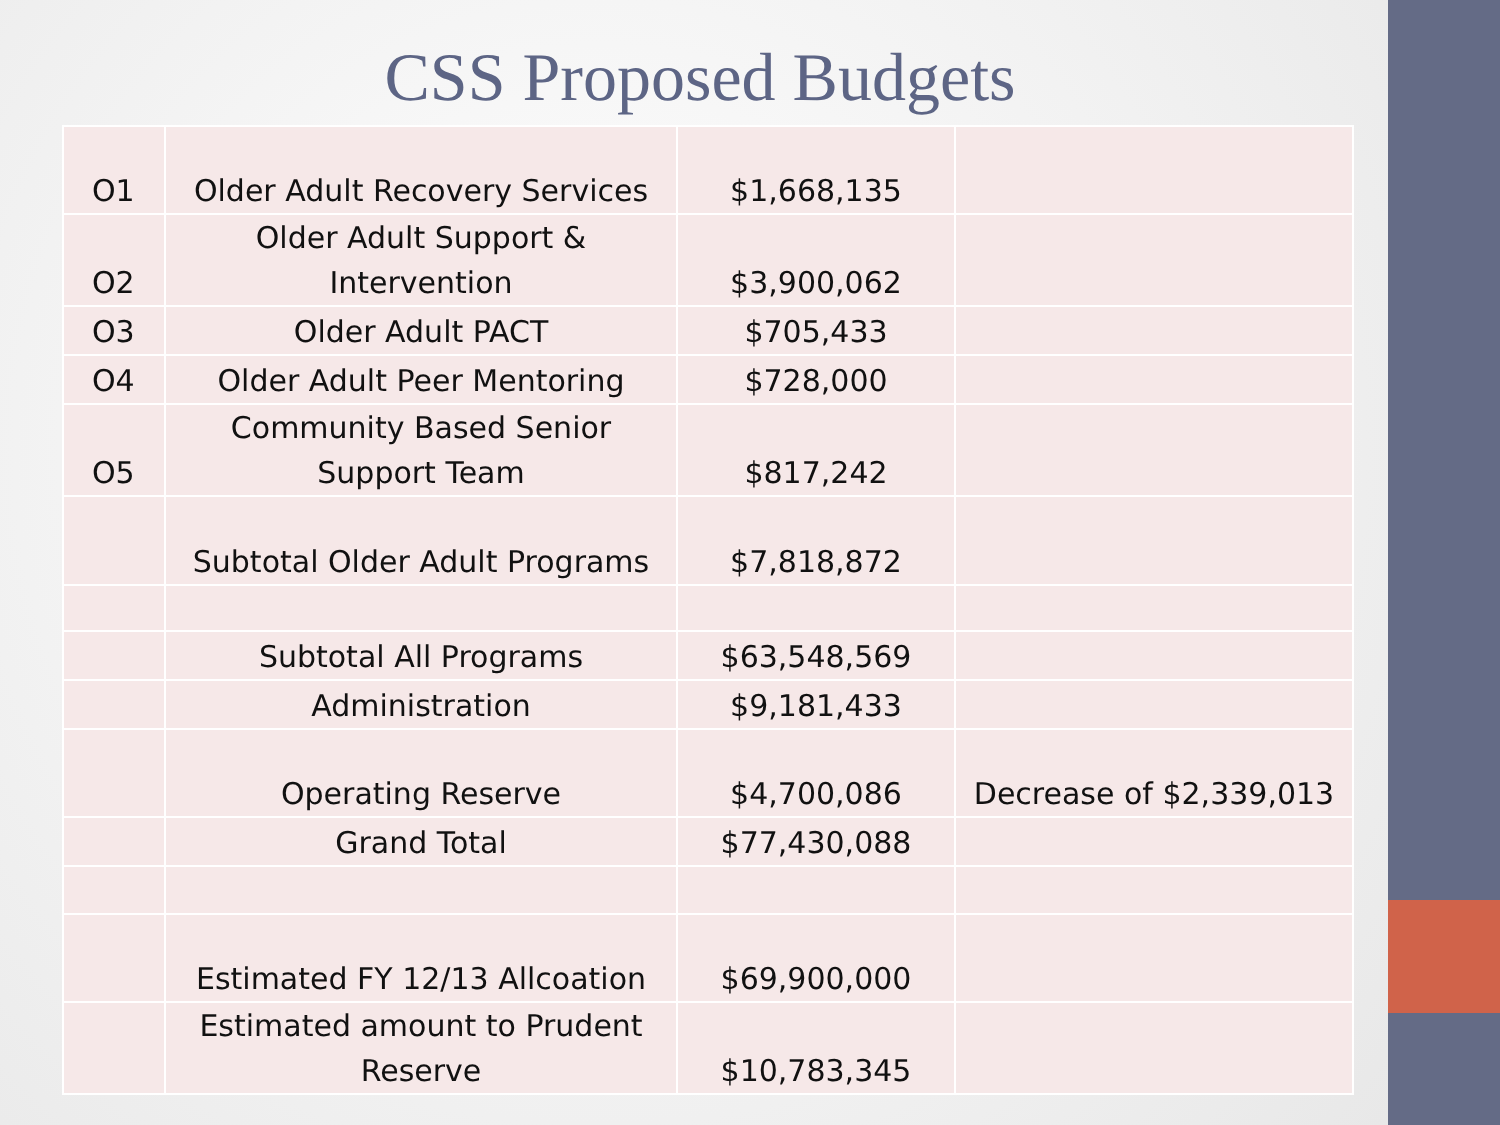CSS Proposed Budgets
| O1 | Older Adult Recovery Services | $1,668,135 | |
| O2 | Older Adult Support & Intervention | $3,900,062 | |
| O3 | Older Adult PACT | $705,433 | |
| O4 | Older Adult Peer Mentoring | $728,000 | |
| O5 | Community Based Senior Support Team | $817,242 | |
| | Subtotal Older Adult Programs | $7,818,872 | |
| | Subtotal All Programs | $63,548,569 | |
| | Administration | $9,181,433 | |
| | Operating Reserve | $4,700,086 | Decrease of $2,339,013 |
| | Grand Total | $77,430,088 | |
| | Estimated FY 12/13 Allcoation | $69,900,000 | |
| | Estimated amount to Prudent Reserve | $10,783,345 | |